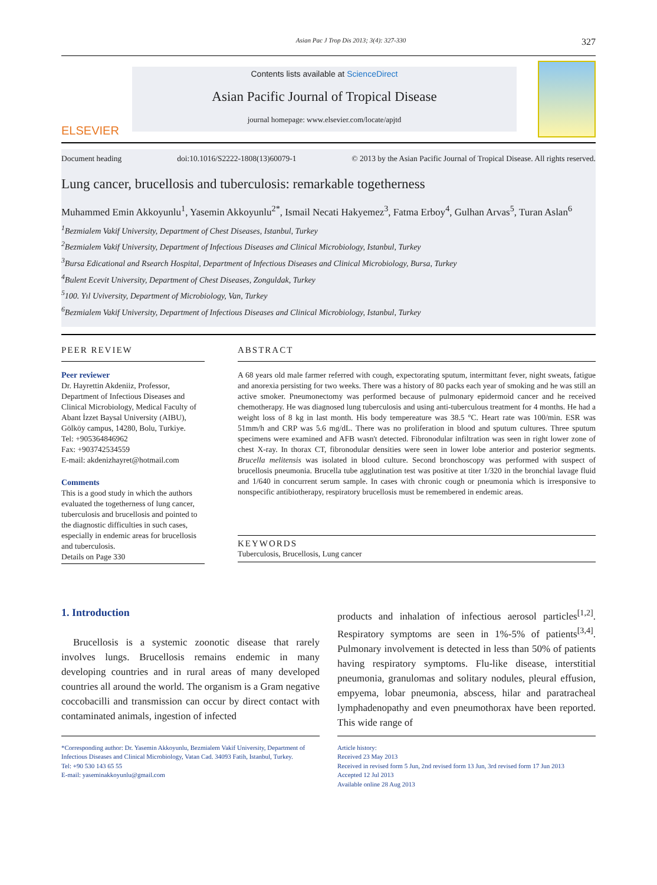Asian Pac J Trop Dis 2013; 3(4): 327-330 327
ELSEVIER
Contents lists available at ScienceDirect
Asian Pacific Journal of Tropical Disease
journal homepage: www.elsevier.com/locate/apjtd
Document heading doi:10.1016/S2222-1808(13)60079-1 © 2013 by the Asian Pacific Journal of Tropical Disease. All rights reserved.
Lung cancer, brucellosis and tuberculosis: remarkable togetherness
Muhammed Emin Akkoyunlu<sup>1</sup>, Yasemin Akkoyunlu<sup>2*</sup>, Ismail Necati Hakyemez<sup>3</sup>, Fatma Erboy<sup>4</sup>, Gulhan Arvas<sup>5</sup>, Turan Aslan<sup>6</sup>
<sup>1</sup> Bezmialem Vakif University, Department of Chest Diseases, Istanbul, Turkey
<sup>2</sup> Bezmialem Vakif University, Department of Infectious Diseases and Clinical Microbiology, Istanbul, Turkey
<sup>3</sup> Bursa Edicational and Rsearch Hospital, Department of Infectious Diseases and Clinical Microbiology, Bursa, Turkey
<sup>4</sup> Bulent Ecevit University, Department of Chest Diseases, Zonguldak, Turkey
<sup>5</sup> 100. Yıl Uviversity, Department of Microbiology, Van, Turkey
<sup>6</sup> Bezmialem Vakif University, Department of Infectious Diseases and Clinical Microbiology, Istanbul, Turkey
PEER REVIEW
Peer reviewer
Dr. Hayrettin Akdeniiz, Professor, Department of Infectious Diseases and Clinical Microbiology, Medical Faculty of Abant İzzet Baysal University (AIBU), Gölköy campus, 14280, Bolu, Turkiye.
Tel: +905364846962
Fax: +903742534559
E-mail: akdenizhayret@hotmail.com
Comments
This is a good study in which the authors evaluated the togetherness of lung cancer, tuberculosis and brucellosis and pointed to the diagnostic difficulties in such cases, especially in endemic areas for brucellosis and tuberculosis.
Details on Page 330
ABSTRACT
A 68 years old male farmer referred with cough, expectorating sputum, intermittant fever, night sweats, fatigue and anorexia persisting for two weeks. There was a history of 80 packs each year of smoking and he was still an active smoker. Pneumonectomy was performed because of pulmonary epidermoid cancer and he received chemotherapy. He was diagnosed lung tuberculosis and using anti-tuberculous treatment for 4 months. He had a weight loss of 8 kg in last month. His body tempereature was 38.5 °C. Heart rate was 100/min. ESR was 51mm/h and CRP was 5.6 mg/dL. There was no proliferation in blood and sputum cultures. Three sputum specimens were examined and AFB wasn't detected. Fibronodular infiltration was seen in right lower zone of chest X-ray. In thorax CT, fibronodular densities were seen in lower lobe anterior and posterior segments. Brucella melitensis was isolated in blood culture. Second bronchoscopy was performed with suspect of brucellosis pneumonia. Brucella tube agglutination test was positive at titer 1/320 in the bronchial lavage fluid and 1/640 in concurrent serum sample. In cases with chronic cough or pneumonia which is irresponsive to nonspecific antibiotherapy, respiratory brucellosis must be remembered in endemic areas.
KEYWORDS
Tuberculosis, Brucellosis, Lung cancer
1. Introduction
Brucellosis is a systemic zoonotic disease that rarely involves lungs. Brucellosis remains endemic in many developing countries and in rural areas of many developed countries all around the world. The organism is a Gram negative coccobacilli and transmission can occur by direct contact with contaminated animals, ingestion of infected
products and inhalation of infectious aerosol particles<sup>[1,2]</sup>. Respiratory symptoms are seen in 1%-5% of patients<sup>[3,4]</sup>. Pulmonary involvement is detected in less than 50% of patients having respiratory symptoms. Flu-like disease, interstitial pneumonia, granulomas and solitary nodules, pleural effusion, empyema, lobar pneumonia, abscess, hilar and paratracheal lymphadenopathy and even pneumothorax have been reported. This wide range of
*Corresponding author: Dr. Yasemin Akkoyunlu, Bezmialem Vakif University, Department of Infectious Diseases and Clinical Microbiology, Vatan Cad. 34093 Fatih, Istanbul, Turkey.
Tel: +90 530 143 65 55
E-mail: yaseminakkoyunlu@gmail.com
Article history:
Received 23 May 2013
Received in revised form 5 Jun, 2nd revised form 13 Jun, 3rd revised form 17 Jun 2013
Accepted 12 Jul 2013
Available online 28 Aug 2013